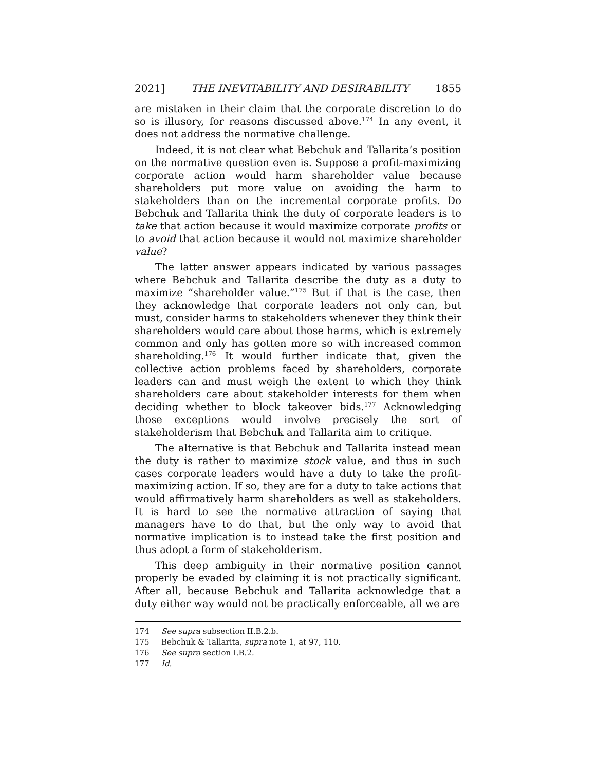2021] THE INEVITABILITY AND DESIRABILITY 1855
are mistaken in their claim that the corporate discretion to do so is illusory, for reasons discussed above.<sup>174</sup> In any event, it does not address the normative challenge.
Indeed, it is not clear what Bebchuk and Tallarita’s position on the normative question even is. Suppose a profit-maximizing corporate action would harm shareholder value because shareholders put more value on avoiding the harm to stakeholders than on the incremental corporate profits. Do Bebchuk and Tallarita think the duty of corporate leaders is to take that action because it would maximize corporate profits or to avoid that action because it would not maximize shareholder value?
The latter answer appears indicated by various passages where Bebchuk and Tallarita describe the duty as a duty to maximize “shareholder value.”<sup>175</sup> But if that is the case, then they acknowledge that corporate leaders not only can, but must, consider harms to stakeholders whenever they think their shareholders would care about those harms, which is extremely common and only has gotten more so with increased common shareholding.<sup>176</sup> It would further indicate that, given the collective action problems faced by shareholders, corporate leaders can and must weigh the extent to which they think shareholders care about stakeholder interests for them when deciding whether to block takeover bids.<sup>177</sup> Acknowledging those exceptions would involve precisely the sort of stakeholderism that Bebchuk and Tallarita aim to critique.
The alternative is that Bebchuk and Tallarita instead mean the duty is rather to maximize stock value, and thus in such cases corporate leaders would have a duty to take the profit-maximizing action. If so, they are for a duty to take actions that would affirmatively harm shareholders as well as stakeholders. It is hard to see the normative attraction of saying that managers have to do that, but the only way to avoid that normative implication is to instead take the first position and thus adopt a form of stakeholderism.
This deep ambiguity in their normative position cannot properly be evaded by claiming it is not practically significant. After all, because Bebchuk and Tallarita acknowledge that a duty either way would not be practically enforceable, all we are
174 See supra subsection II.B.2.b.
175 Bebchuk & Tallarita, supra note 1, at 97, 110.
176 See supra section I.B.2.
177 Id.